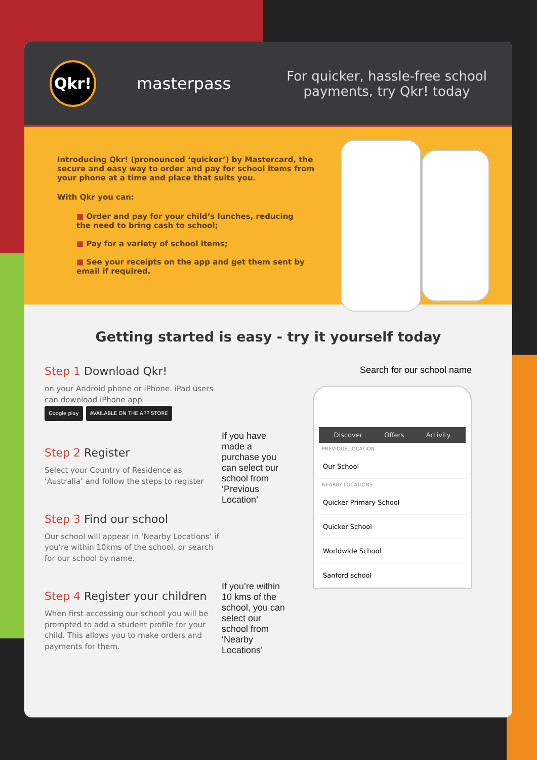Qkr!
masterpass
For quicker, hassle-free school
payments, try Qkr! today
Introducing Qkr! (pronounced ‘quicker’) by Mastercard, the secure and easy way to order and pay for school items from your phone at a time and place that suits you.
With Qkr you can:
■ Order and pay for your child’s lunches, reducing the need to bring cash to school;
■ Pay for a variety of school items;
■ See your receipts on the app and get them sent by email if required.
Getting started is easy - try it yourself today
Step 1 Download Qkr!
on your Android phone or iPhone. iPad users can download iPhone app
Google play AVAILABLE ON THE APP STORE
Step 2 Register
Select your Country of Residence as ‘Australia’ and follow the steps to register
Step 3 Find our school
Our school will appear in ‘Nearby Locations’ if you’re within 10kms of the school, or search for our school by name.
Step 4 Register your children
When first accessing our school you will be prompted to add a student profile for your child. This allows you to make orders and payments for them.
If you have made a purchase you can select our school from ‘Previous Location’
If you’re within 10 kms of the school, you can select our school from ‘Nearby Locations’
Search for our school name
Discover Offers Activity
PREVIOUS LOCATION
Our School
NEARBY LOCATIONS
Quicker Primary School
Quicker School
Worldwide School
Sanford school